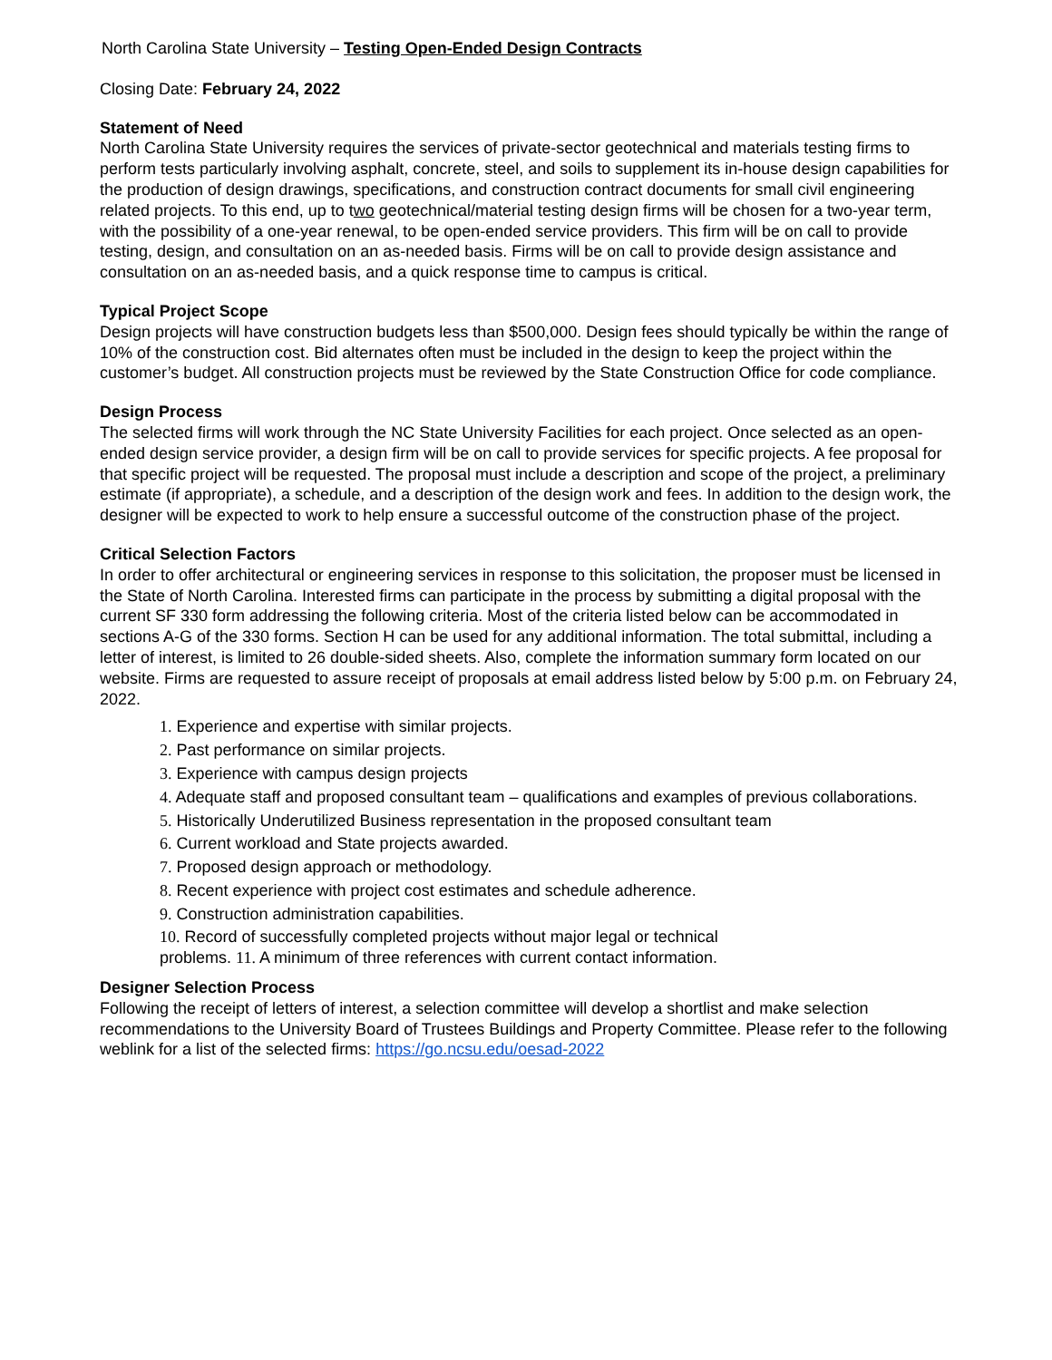North Carolina State University – Testing Open-Ended Design Contracts
Closing Date: February 24, 2022
Statement of Need
North Carolina State University requires the services of private-sector geotechnical and materials testing firms to perform tests particularly involving asphalt, concrete, steel, and soils to supplement its in-house design capabilities for the production of design drawings, specifications, and construction contract documents for small civil engineering related projects. To this end, up to two geotechnical/material testing design firms will be chosen for a two-year term, with the possibility of a one-year renewal, to be open-ended service providers. This firm will be on call to provide testing, design, and consultation on an as-needed basis. Firms will be on call to provide design assistance and consultation on an as-needed basis, and a quick response time to campus is critical.
Typical Project Scope
Design projects will have construction budgets less than $500,000. Design fees should typically be within the range of 10% of the construction cost. Bid alternates often must be included in the design to keep the project within the customer’s budget. All construction projects must be reviewed by the State Construction Office for code compliance.
Design Process
The selected firms will work through the NC State University Facilities for each project. Once selected as an open-ended design service provider, a design firm will be on call to provide services for specific projects. A fee proposal for that specific project will be requested. The proposal must include a description and scope of the project, a preliminary estimate (if appropriate), a schedule, and a description of the design work and fees. In addition to the design work, the designer will be expected to work to help ensure a successful outcome of the construction phase of the project.
Critical Selection Factors
In order to offer architectural or engineering services in response to this solicitation, the proposer must be licensed in the State of North Carolina. Interested firms can participate in the process by submitting a digital proposal with the current SF 330 form addressing the following criteria. Most of the criteria listed below can be accommodated in sections A-G of the 330 forms. Section H can be used for any additional information. The total submittal, including a letter of interest, is limited to 26 double-sided sheets. Also, complete the information summary form located on our website. Firms are requested to assure receipt of proposals at email address listed below by 5:00 p.m. on February 24, 2022.
1. Experience and expertise with similar projects.
2. Past performance on similar projects.
3. Experience with campus design projects
4. Adequate staff and proposed consultant team – qualifications and examples of previous collaborations.
5. Historically Underutilized Business representation in the proposed consultant team
6. Current workload and State projects awarded.
7. Proposed design approach or methodology.
8. Recent experience with project cost estimates and schedule adherence.
9. Construction administration capabilities.
10. Record of successfully completed projects without major legal or technical
problems. 11. A minimum of three references with current contact information.
Designer Selection Process
Following the receipt of letters of interest, a selection committee will develop a shortlist and make selection recommendations to the University Board of Trustees Buildings and Property Committee. Please refer to the following weblink for a list of the selected firms: https://go.ncsu.edu/oesad-2022